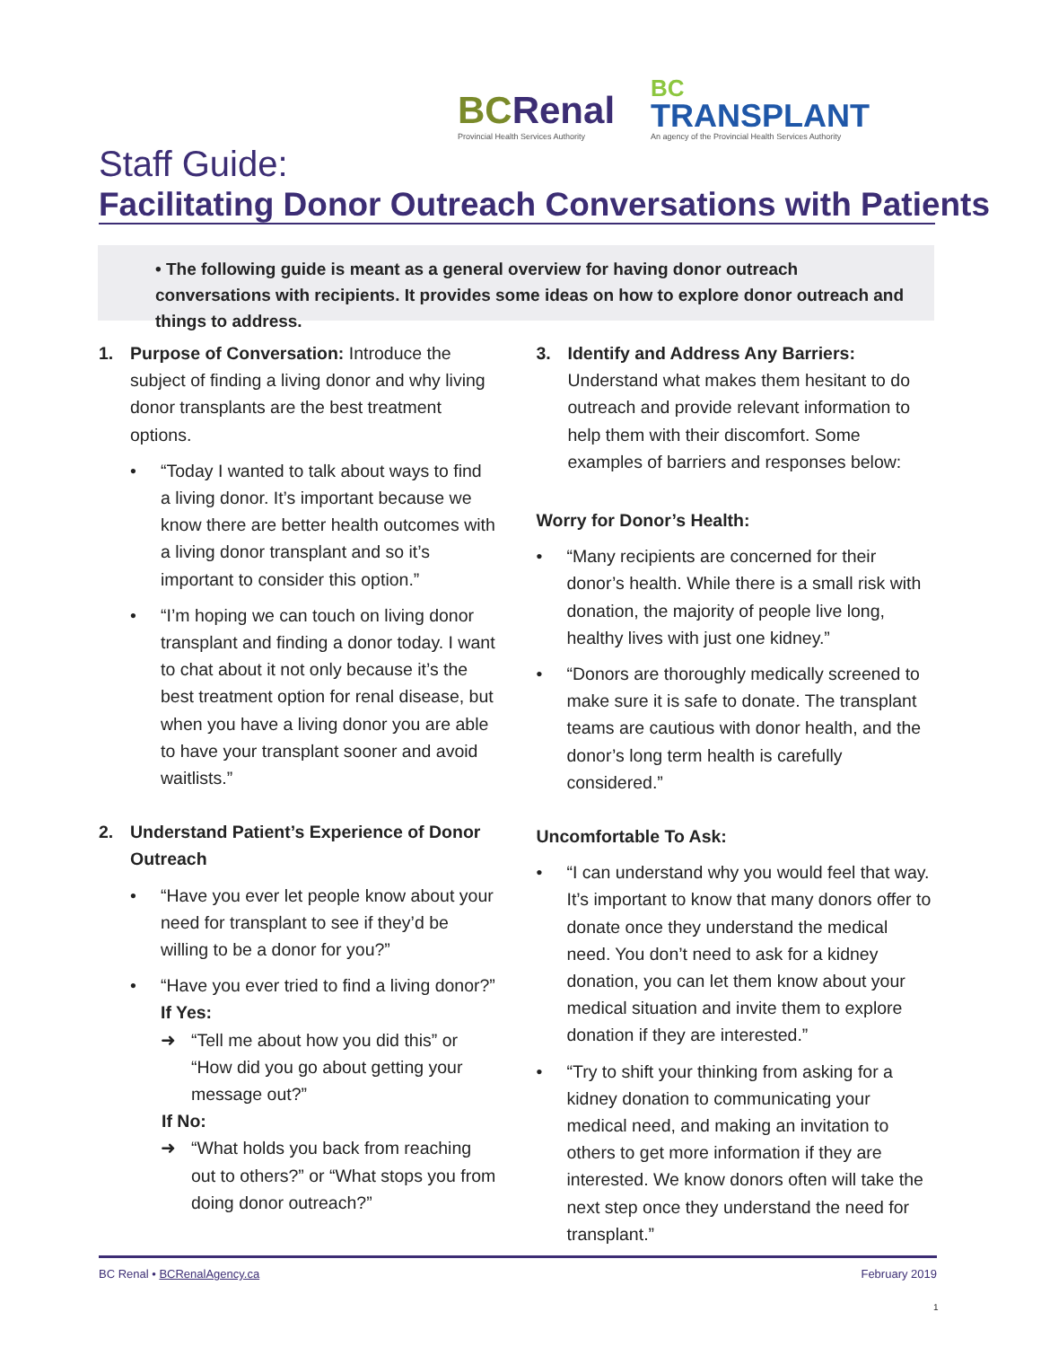BCRenal
Provincial Health Services Authority
BC
TRANSPLANT
An agency of the Provincial Health Services Authority
Staff Guide:
Facilitating Donor Outreach Conversations with Patients
• The following guide is meant as a general overview for having donor outreach conversations with recipients. It provides some ideas on how to explore donor outreach and things to address.
1. Purpose of Conversation: Introduce the subject of finding a living donor and why living donor transplants are the best treatment options.
• “Today I wanted to talk about ways to find a living donor. It’s important because we know there are better health outcomes with a living donor transplant and so it’s important to consider this option.”
• “I’m hoping we can touch on living donor transplant and finding a donor today. I want to chat about it not only because it’s the best treatment option for renal disease, but when you have a living donor you are able to have your transplant sooner and avoid waitlists.”
2. Understand Patient’s Experience of Donor Outreach
• “Have you ever let people know about your need for transplant to see if they’d be willing to be a donor for you?”
• “Have you ever tried to find a living donor?”
If Yes:
➜ “Tell me about how you did this” or “How did you go about getting your message out?”
If No:
➜ “What holds you back from reaching out to others?” or “What stops you from doing donor outreach?”
3. Identify and Address Any Barriers: Understand what makes them hesitant to do outreach and provide relevant information to help them with their discomfort. Some examples of barriers and responses below:
Worry for Donor’s Health:
• “Many recipients are concerned for their donor’s health. While there is a small risk with donation, the majority of people live long, healthy lives with just one kidney.”
• “Donors are thoroughly medically screened to make sure it is safe to donate. The transplant teams are cautious with donor health, and the donor’s long term health is carefully considered.”
Uncomfortable To Ask:
• “I can understand why you would feel that way. It’s important to know that many donors offer to donate once they understand the medical need. You don’t need to ask for a kidney donation, you can let them know about your medical situation and invite them to explore donation if they are interested.”
• “Try to shift your thinking from asking for a kidney donation to communicating your medical need, and making an invitation to others to get more information if they are interested. We know donors often will take the next step once they understand the need for transplant.”
BC Renal • BCRenalAgency.ca February 2019
1